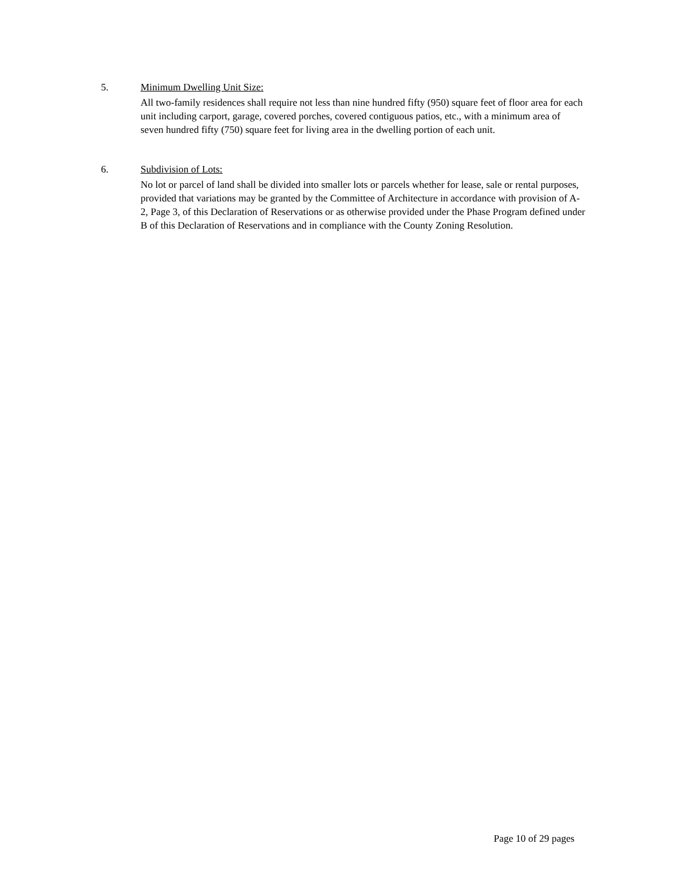5. Minimum Dwelling Unit Size:
All two-family residences shall require not less than nine hundred fifty (950) square feet of floor area for each unit including carport, garage, covered porches, covered contiguous patios, etc., with a minimum area of seven hundred fifty (750) square feet for living area in the dwelling portion of each unit.
6. Subdivision of Lots:
No lot or parcel of land shall be divided into smaller lots or parcels whether for lease, sale or rental purposes, provided that variations may be granted by the Committee of Architecture in accordance with provision of A-2, Page 3, of this Declaration of Reservations or as otherwise provided under the Phase Program defined under B of this Declaration of Reservations and in compliance with the County Zoning Resolution.
Page 10 of 29 pages